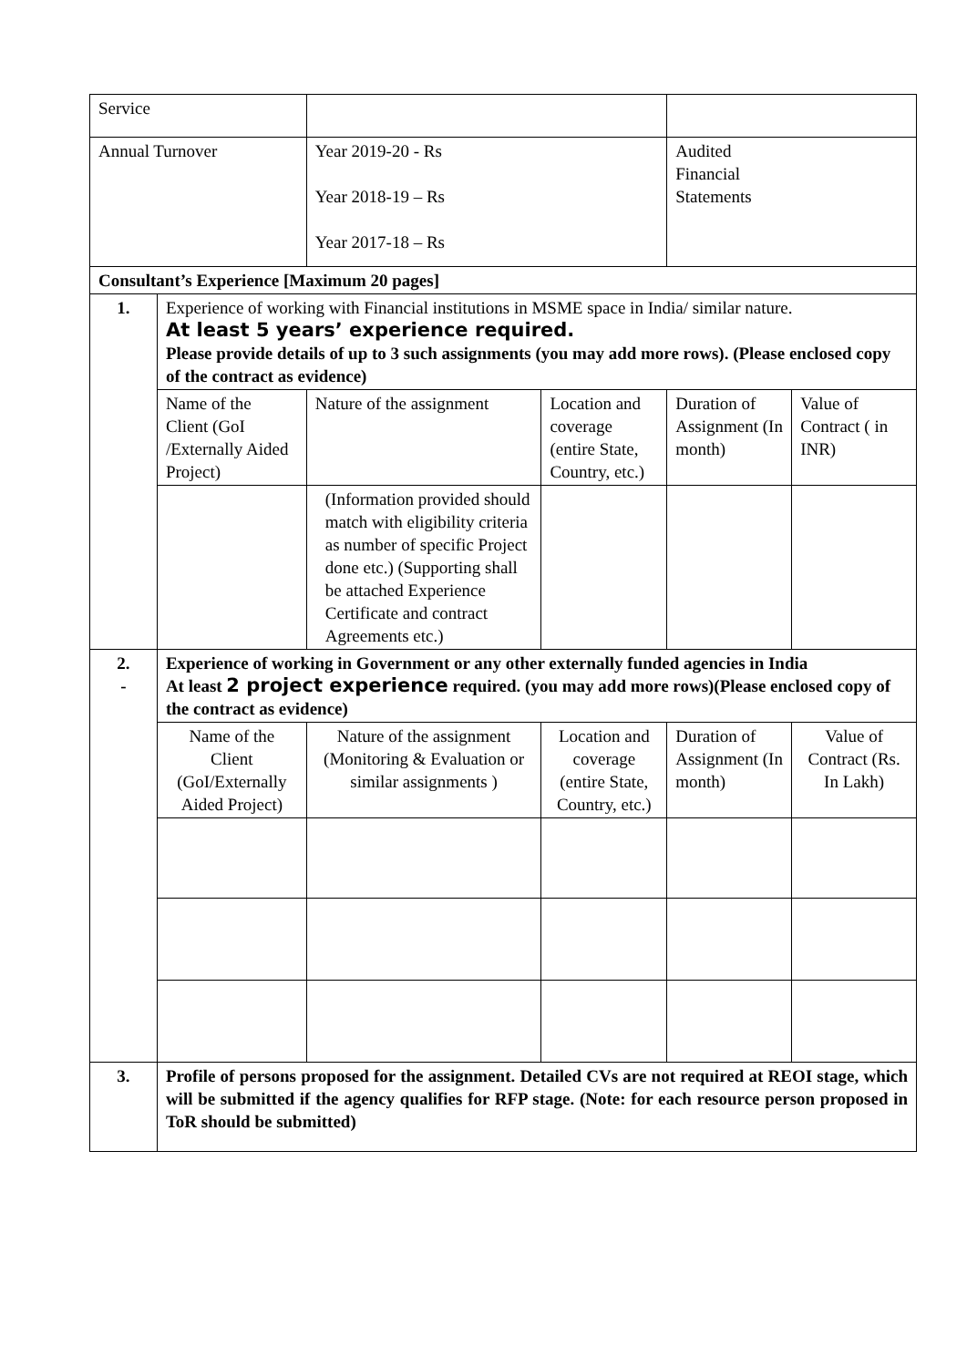| Service | | | | | |
| Annual Turnover | | Year 2019-20 - Rs Year 2018-19 – Rs Year 2017-18 – Rs | | Audited Financial Statements | |
| Consultant’s Experience [Maximum 20 pages] | | | | | |
| 1. | Experience of working with Financial institutions in MSME space in India/ similar nature. At least 5 years’ experience required. Please provide details of up to 3 such assignments (you may add more rows). (Please enclosed copy of the contract as evidence) | | | | |
| | Name of the Client (GoI /Externally Aided Project) | Nature of the assignment | Location and coverage (entire State, Country, etc.) | Duration of Assignment (In month) | Value of Contract ( in INR) |
| | | (Information provided should match with eligibility criteria as number of specific Project done etc.) (Supporting shall be attached Experience Certificate and contract Agreements etc.) | | | |
| 2. - | Experience of working in Government or any other externally funded agencies in India At least 2 project experience required. (you may add more rows)(Please enclosed copy of the contract as evidence) | | | | |
| | Name of the Client (GoI/Externally Aided Project) | Nature of the assignment (Monitoring & Evaluation or similar assignments ) | Location and coverage (entire State, Country, etc.) | Duration of Assignment (In month) | Value of Contract (Rs. In Lakh) |
| 3. | Profile of persons proposed for the assignment. Detailed CVs are not required at REOI stage, which will be submitted if the agency qualifies for RFP stage. (Note: for each resource person proposed in ToR should be submitted) | | | | |